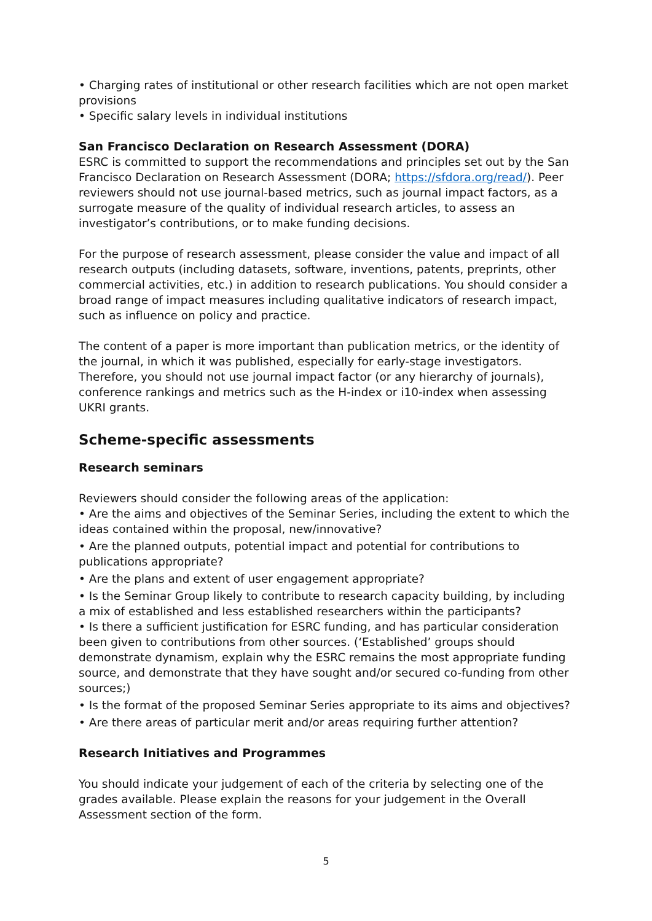• Charging rates of institutional or other research facilities which are not open market provisions
• Specific salary levels in individual institutions
San Francisco Declaration on Research Assessment (DORA)
ESRC is committed to support the recommendations and principles set out by the San Francisco Declaration on Research Assessment (DORA; https://sfdora.org/read/). Peer reviewers should not use journal-based metrics, such as journal impact factors, as a surrogate measure of the quality of individual research articles, to assess an investigator’s contributions, or to make funding decisions.
For the purpose of research assessment, please consider the value and impact of all research outputs (including datasets, software, inventions, patents, preprints, other commercial activities, etc.) in addition to research publications. You should consider a broad range of impact measures including qualitative indicators of research impact, such as influence on policy and practice.
The content of a paper is more important than publication metrics, or the identity of the journal, in which it was published, especially for early-stage investigators. Therefore, you should not use journal impact factor (or any hierarchy of journals), conference rankings and metrics such as the H-index or i10-index when assessing UKRI grants.
Scheme-specific assessments
Research seminars
Reviewers should consider the following areas of the application:
• Are the aims and objectives of the Seminar Series, including the extent to which the ideas contained within the proposal, new/innovative?
• Are the planned outputs, potential impact and potential for contributions to publications appropriate?
• Are the plans and extent of user engagement appropriate?
• Is the Seminar Group likely to contribute to research capacity building, by including a mix of established and less established researchers within the participants?
• Is there a sufficient justification for ESRC funding, and has particular consideration been given to contributions from other sources. (‘Established’ groups should demonstrate dynamism, explain why the ESRC remains the most appropriate funding source, and demonstrate that they have sought and/or secured co-funding from other sources;)
• Is the format of the proposed Seminar Series appropriate to its aims and objectives?
• Are there areas of particular merit and/or areas requiring further attention?
Research Initiatives and Programmes
You should indicate your judgement of each of the criteria by selecting one of the grades available. Please explain the reasons for your judgement in the Overall Assessment section of the form.
5